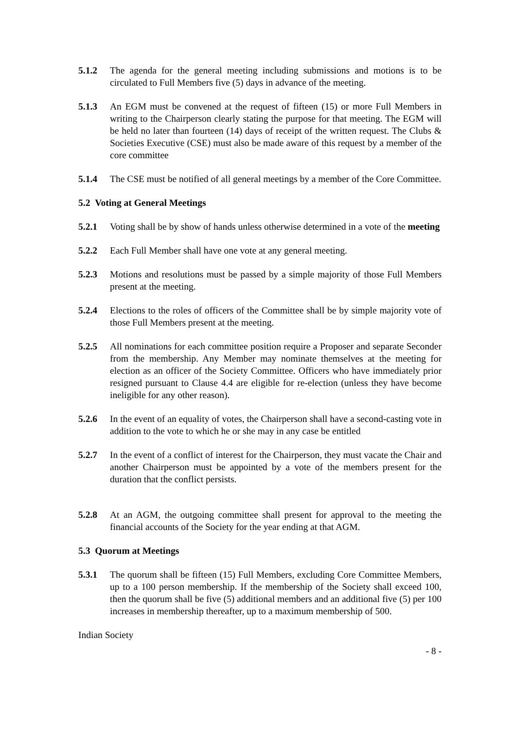5.1.2 The agenda for the general meeting including submissions and motions is to be circulated to Full Members five (5) days in advance of the meeting.
5.1.3 An EGM must be convened at the request of fifteen (15) or more Full Members in writing to the Chairperson clearly stating the purpose for that meeting. The EGM will be held no later than fourteen (14) days of receipt of the written request. The Clubs & Societies Executive (CSE) must also be made aware of this request by a member of the core committee
5.1.4 The CSE must be notified of all general meetings by a member of the Core Committee.
5.2 Voting at General Meetings
5.2.1 Voting shall be by show of hands unless otherwise determined in a vote of the meeting
5.2.2 Each Full Member shall have one vote at any general meeting.
5.2.3 Motions and resolutions must be passed by a simple majority of those Full Members present at the meeting.
5.2.4 Elections to the roles of officers of the Committee shall be by simple majority vote of those Full Members present at the meeting.
5.2.5 All nominations for each committee position require a Proposer and separate Seconder from the membership. Any Member may nominate themselves at the meeting for election as an officer of the Society Committee. Officers who have immediately prior resigned pursuant to Clause 4.4 are eligible for re-election (unless they have become ineligible for any other reason).
5.2.6 In the event of an equality of votes, the Chairperson shall have a second-casting vote in addition to the vote to which he or she may in any case be entitled
5.2.7 In the event of a conflict of interest for the Chairperson, they must vacate the Chair and another Chairperson must be appointed by a vote of the members present for the duration that the conflict persists.
5.2.8 At an AGM, the outgoing committee shall present for approval to the meeting the financial accounts of the Society for the year ending at that AGM.
5.3 Quorum at Meetings
5.3.1 The quorum shall be fifteen (15) Full Members, excluding Core Committee Members, up to a 100 person membership. If the membership of the Society shall exceed 100, then the quorum shall be five (5) additional members and an additional five (5) per 100 increases in membership thereafter, up to a maximum membership of 500.
Indian Society
- 8 -